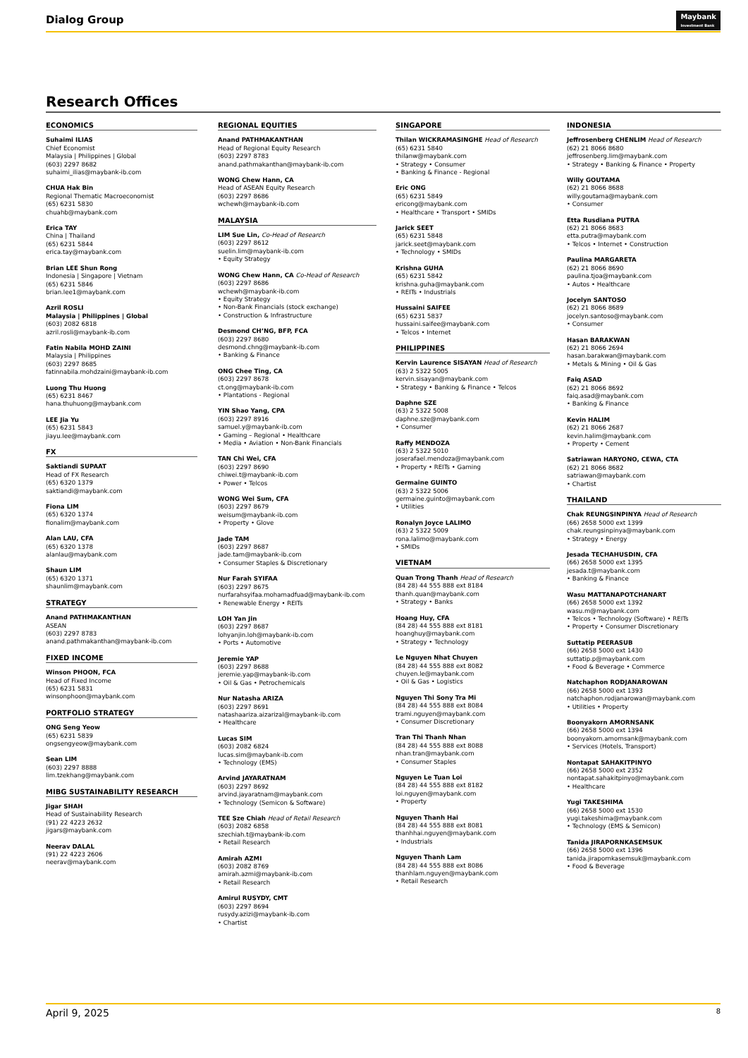Dialog Group Maybank
Investment Bank
Research Offices
ECONOMICS
Suhaimi ILIAS
Chief Economist
Malaysia | Philippines | Global
(603) 2297 8682
suhaimi_ilias@maybank-ib.com
CHUA Hak Bin
Regional Thematic Macroeconomist
(65) 6231 5830
chuahb@maybank.com
Erica TAY
China | Thailand
(65) 6231 5844
erica.tay@maybank.com
Brian LEE Shun Rong
Indonesia | Singapore | Vietnam
(65) 6231 5846
brian.lee1@maybank.com
Azril ROSLI
Malaysia | Philippines | Global
(603) 2082 6818
azril.rosli@maybank-ib.com
Fatin Nabila MOHD ZAINI
Malaysia | Philippines
(603) 2297 8685
fatinnabila.mohdzaini@maybank-ib.com
Luong Thu Huong
(65) 6231 8467
hana.thuhuong@maybank.com
LEE Jia Yu
(65) 6231 5843
jiayu.lee@maybank.com
FX
Saktiandi SUPAAT
Head of FX Research
(65) 6320 1379
saktiandi@maybank.com
Fiona LIM
(65) 6320 1374
fionalim@maybank.com
Alan LAU, CFA
(65) 6320 1378
alanlau@maybank.com
Shaun LIM
(65) 6320 1371
shaunlim@maybank.com
STRATEGY
Anand PATHMAKANTHAN
ASEAN
(603) 2297 8783
anand.pathmakanthan@maybank-ib.com
FIXED INCOME
Winson PHOON, FCA
Head of Fixed Income
(65) 6231 5831
winsonphoon@maybank.com
PORTFOLIO STRATEGY
ONG Seng Yeow
(65) 6231 5839
ongsengyeow@maybank.com
Sean LIM
(603) 2297 8888
lim.tzekhang@maybank.com
MIBG SUSTAINABILITY RESEARCH
Jigar SHAH
Head of Sustainability Research
(91) 22 4223 2632
jigars@maybank.com
Neerav DALAL
(91) 22 4223 2606
neerav@maybank.com
REGIONAL EQUITIES
Anand PATHMAKANTHAN
Head of Regional Equity Research
(603) 2297 8783
anand.pathmakanthan@maybank-ib.com
WONG Chew Hann, CA
Head of ASEAN Equity Research
(603) 2297 8686
wchewh@maybank-ib.com
MALAYSIA
LIM Sue Lin, Co-Head of Research
(603) 2297 8612
suelin.lim@maybank-ib.com
• Equity Strategy
WONG Chew Hann, CA Co-Head of Research
(603) 2297 8686
wchewh@maybank-ib.com
• Equity Strategy
• Non-Bank Financials (stock exchange)
• Construction & Infrastructure
Desmond CH’NG, BFP, FCA
(603) 2297 8680
desmond.chng@maybank-ib.com
• Banking & Finance
ONG Chee Ting, CA
(603) 2297 8678
ct.ong@maybank-ib.com
• Plantations - Regional
YIN Shao Yang, CPA
(603) 2297 8916
samuel.y@maybank-ib.com
• Gaming – Regional • Healthcare
• Media • Aviation • Non-Bank Financials
TAN Chi Wei, CFA
(603) 2297 8690
chiwei.t@maybank-ib.com
• Power • Telcos
WONG Wei Sum, CFA
(603) 2297 8679
weisum@maybank-ib.com
• Property • Glove
Jade TAM
(603) 2297 8687
jade.tam@maybank-ib.com
• Consumer Staples & Discretionary
Nur Farah SYIFAA
(603) 2297 8675
nurfarahsyifaa.mohamadfuad@maybank-ib.com
• Renewable Energy • REITs
LOH Yan Jin
(603) 2297 8687
lohyanjin.loh@maybank-ib.com
• Ports • Automotive
Jeremie YAP
(603) 2297 8688
jeremie.yap@maybank-ib.com
• Oil & Gas • Petrochemicals
Nur Natasha ARIZA
(603) 2297 8691
natashaariza.aizarizal@maybank-ib.com
• Healthcare
Lucas SIM
(603) 2082 6824
lucas.sim@maybank-ib.com
• Technology (EMS)
Arvind JAYARATNAM
(603) 2297 8692
arvind.jayaratnam@maybank.com
• Technology (Semicon & Software)
TEE Sze Chiah Head of Retail Research
(603) 2082 6858
szechiah.t@maybank-ib.com
• Retail Research
Amirah AZMI
(603) 2082 8769
amirah.azmi@maybank-ib.com
• Retail Research
Amirul RUSYDY, CMT
(603) 2297 8694
rusydy.azizi@maybank-ib.com
• Chartist
SINGAPORE
Thilan WICKRAMASINGHE Head of Research
(65) 6231 5840
thilanw@maybank.com
• Strategy • Consumer
• Banking & Finance - Regional
Eric ONG
(65) 6231 5849
ericong@maybank.com
• Healthcare • Transport • SMIDs
Jarick SEET
(65) 6231 5848
jarick.seet@maybank.com
• Technology • SMIDs
Krishna GUHA
(65) 6231 5842
krishna.guha@maybank.com
• REITs • Industrials
Hussaini SAIFEE
(65) 6231 5837
hussaini.saifee@maybank.com
• Telcos • Internet
PHILIPPINES
Kervin Laurence SISAYAN Head of Research
(63) 2 5322 5005
kervin.sisayan@maybank.com
• Strategy • Banking & Finance • Telcos
Daphne SZE
(63) 2 5322 5008
daphne.sze@maybank.com
• Consumer
Raffy MENDOZA
(63) 2 5322 5010
joserafael.mendoza@maybank.com
• Property • REITs • Gaming
Germaine GUINTO
(63) 2 5322 5006
germaine.guinto@maybank.com
• Utilities
Ronalyn Joyce LALIMO
(63) 2 5322 5009
rona.lalimo@maybank.com
• SMIDs
VIETNAM
Quan Trong Thanh Head of Research
(84 28) 44 555 888 ext 8184
thanh.quan@maybank.com
• Strategy • Banks
Hoang Huy, CFA
(84 28) 44 555 888 ext 8181
hoanghuy@maybank.com
• Strategy • Technology
Le Nguyen Nhat Chuyen
(84 28) 44 555 888 ext 8082
chuyen.le@maybank.com
• Oil & Gas • Logistics
Nguyen Thi Sony Tra Mi
(84 28) 44 555 888 ext 8084
trami.nguyen@maybank.com
• Consumer Discretionary
Tran Thi Thanh Nhan
(84 28) 44 555 888 ext 8088
nhan.tran@maybank.com
• Consumer Staples
Nguyen Le Tuan Loi
(84 28) 44 555 888 ext 8182
loi.nguyen@maybank.com
• Property
Nguyen Thanh Hai
(84 28) 44 555 888 ext 8081
thanhhai.nguyen@maybank.com
• Industrials
Nguyen Thanh Lam
(84 28) 44 555 888 ext 8086
thanhlam.nguyen@maybank.com
• Retail Research
INDONESIA
Jeffrosenberg CHENLIM Head of Research
(62) 21 8066 8680
jeffrosenberg.lim@maybank.com
• Strategy • Banking & Finance • Property
Willy GOUTAMA
(62) 21 8066 8688
willy.goutama@maybank.com
• Consumer
Etta Rusdiana PUTRA
(62) 21 8066 8683
etta.putra@maybank.com
• Telcos • Internet • Construction
Paulina MARGARETA
(62) 21 8066 8690
paulina.tjoa@maybank.com
• Autos • Healthcare
Jocelyn SANTOSO
(62) 21 8066 8689
jocelyn.santoso@maybank.com
• Consumer
Hasan BARAKWAN
(62) 21 8066 2694
hasan.barakwan@maybank.com
• Metals & Mining • Oil & Gas
Faiq ASAD
(62) 21 8066 8692
faiq.asad@maybank.com
• Banking & Finance
Kevin HALIM
(62) 21 8066 2687
kevin.halim@maybank.com
• Property • Cement
Satriawan HARYONO, CEWA, CTA
(62) 21 8066 8682
satriawan@maybank.com
• Chartist
THAILAND
Chak REUNGSINPINYA Head of Research
(66) 2658 5000 ext 1399
chak.reungsinpinya@maybank.com
• Strategy • Energy
Jesada TECHAHUSDIN, CFA
(66) 2658 5000 ext 1395
jesada.t@maybank.com
• Banking & Finance
Wasu MATTANAPOTCHANART
(66) 2658 5000 ext 1392
wasu.m@maybank.com
• Telcos • Technology (Software) • REITs
• Property • Consumer Discretionary
Suttatip PEERASUB
(66) 2658 5000 ext 1430
suttatip.p@maybank.com
• Food & Beverage • Commerce
Natchaphon RODJANAROWAN
(66) 2658 5000 ext 1393
natchaphon.rodjanarowan@maybank.com
• Utilities • Property
Boonyakorn AMORNSANK
(66) 2658 5000 ext 1394
boonyakorn.amornsank@maybank.com
• Services (Hotels, Transport)
Nontapat SAHAKITPINYO
(66) 2658 5000 ext 2352
nontapat.sahakitpinyo@maybank.com
• Healthcare
Yugi TAKESHIMA
(66) 2658 5000 ext 1530
yugi.takeshima@maybank.com
• Technology (EMS & Semicon)
Tanida JIRAPORNKASEMSUK
(66) 2658 5000 ext 1396
tanida.jirapornkasemsuk@maybank.com
• Food & Beverage
April 9, 2025 8